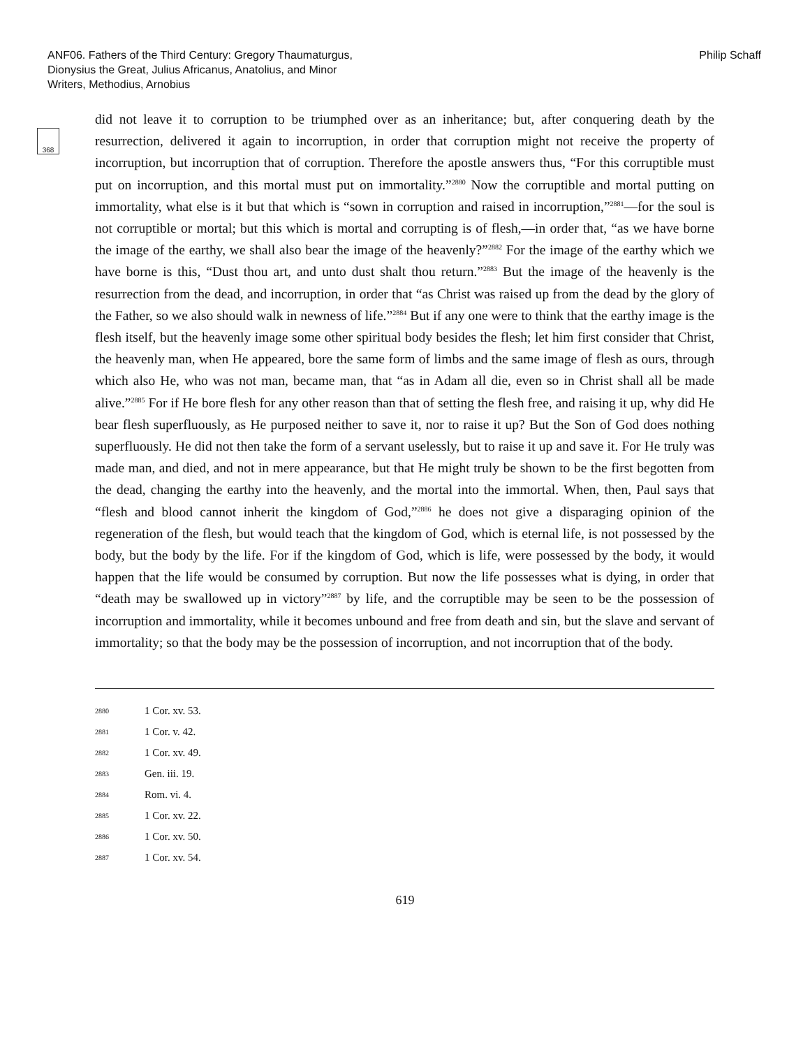ANF06. Fathers of the Third Century: Gregory Thaumaturgus,
Dionysius the Great, Julius Africanus, Anatolius, and Minor
Writers, Methodius, Arnobius
Philip Schaff
368
did not leave it to corruption to be triumphed over as an inheritance; but, after conquering death by the resurrection, delivered it again to incorruption, in order that corruption might not receive the property of incorruption, but incorruption that of corruption. Therefore the apostle answers thus, “For this corruptible must put on incorruption, and this mortal must put on immortality.”<sup>2880</sup> Now the corruptible and mortal putting on immortality, what else is it but that which is “sown in corruption and raised in incorruption,”<sup>2881</sup>—for the soul is not corruptible or mortal; but this which is mortal and corrupting is of flesh,—in order that, “as we have borne the image of the earthy, we shall also bear the image of the heavenly?”<sup>2882</sup> For the image of the earthy which we have borne is this, “Dust thou art, and unto dust shalt thou return.”<sup>2883</sup> But the image of the heavenly is the resurrection from the dead, and incorruption, in order that “as Christ was raised up from the dead by the glory of the Father, so we also should walk in newness of life.”<sup>2884</sup> But if any one were to think that the earthy image is the flesh itself, but the heavenly image some other spiritual body besides the flesh; let him first consider that Christ, the heavenly man, when He appeared, bore the same form of limbs and the same image of flesh as ours, through which also He, who was not man, became man, that “as in Adam all die, even so in Christ shall all be made alive.”<sup>2885</sup> For if He bore flesh for any other reason than that of setting the flesh free, and raising it up, why did He bear flesh superfluously, as He purposed neither to save it, nor to raise it up? But the Son of God does nothing superfluously. He did not then take the form of a servant uselessly, but to raise it up and save it. For He truly was made man, and died, and not in mere appearance, but that He might truly be shown to be the first begotten from the dead, changing the earthy into the heavenly, and the mortal into the immortal. When, then, Paul says that “flesh and blood cannot inherit the kingdom of God,”<sup>2886</sup> he does not give a disparaging opinion of the regeneration of the flesh, but would teach that the kingdom of God, which is eternal life, is not possessed by the body, but the body by the life. For if the kingdom of God, which is life, were possessed by the body, it would happen that the life would be consumed by corruption. But now the life possesses what is dying, in order that “death may be swallowed up in victory”<sup>2887</sup> by life, and the corruptible may be seen to be the possession of incorruption and immortality, while it becomes unbound and free from death and sin, but the slave and servant of immortality; so that the body may be the possession of incorruption, and not incorruption that of the body.
2880 1 Cor. xv. 53.
2881 1 Cor. v. 42.
2882 1 Cor. xv. 49.
2883 Gen. iii. 19.
2884 Rom. vi. 4.
2885 1 Cor. xv. 22.
2886 1 Cor. xv. 50.
2887 1 Cor. xv. 54.
619